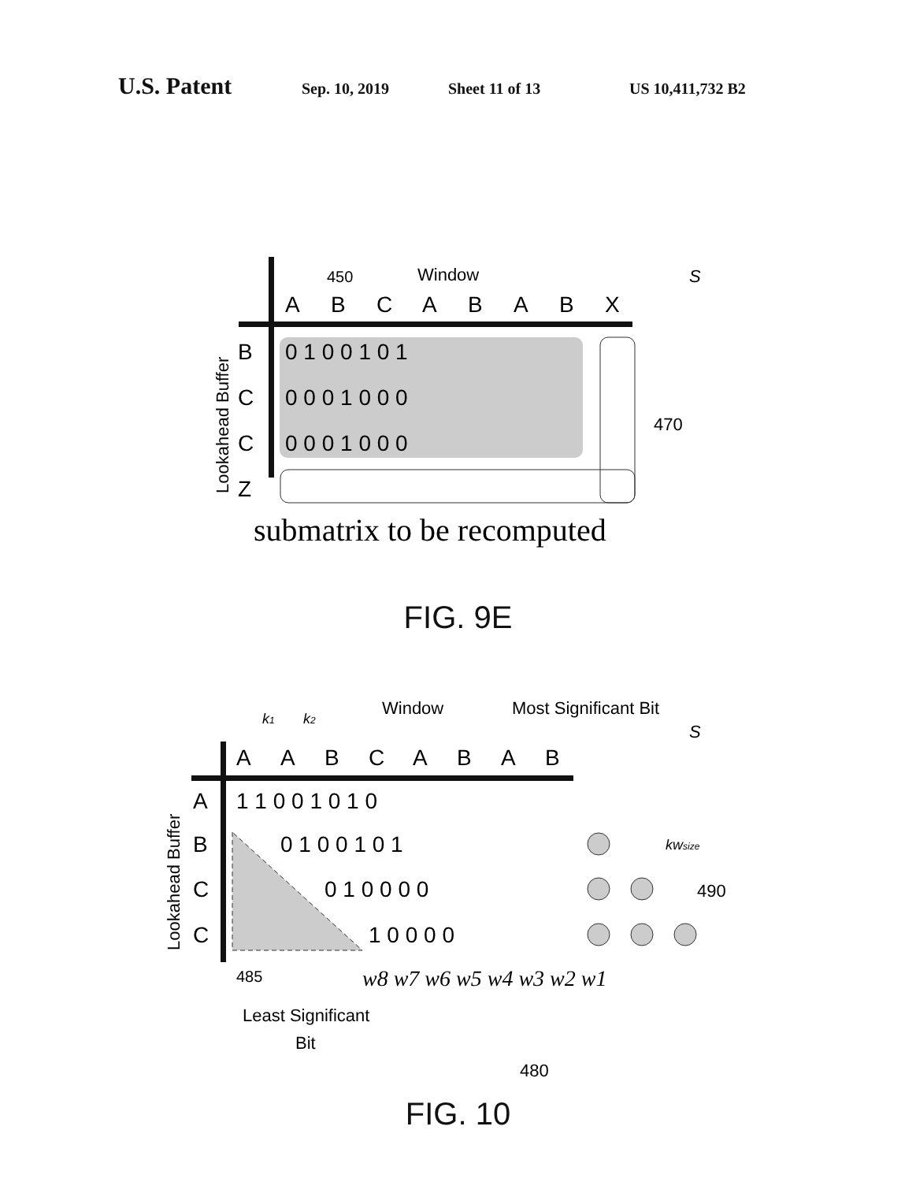U.S. Patent
Sep. 10, 2019 Sheet 11 of 13 US 10,411,732 B2
Window
450
S
A
B
C
A
B
A
B
X
B
C
C
Z
0 1 0 0 1 0 1
0 0 0 1 0 0 0
0 0 0 1 0 0 0
470
Lookahead Buffer
submatrix to be recomputed
FIG. 9E
Window
Most Significant Bit
k1
k2
S
A
A
B
C
A
B
A
B
A
B
C
C
1 1 0 0 1 0 1 0
0 1 0 0 1 0 1
0 1 0 0 0 0
1 0 0 0 0
kwsize
490
485
w8 w7 w6 w5 w4 w3 w2 w1
Least Significant
Bit
480
Lookahead Buffer
FIG. 10